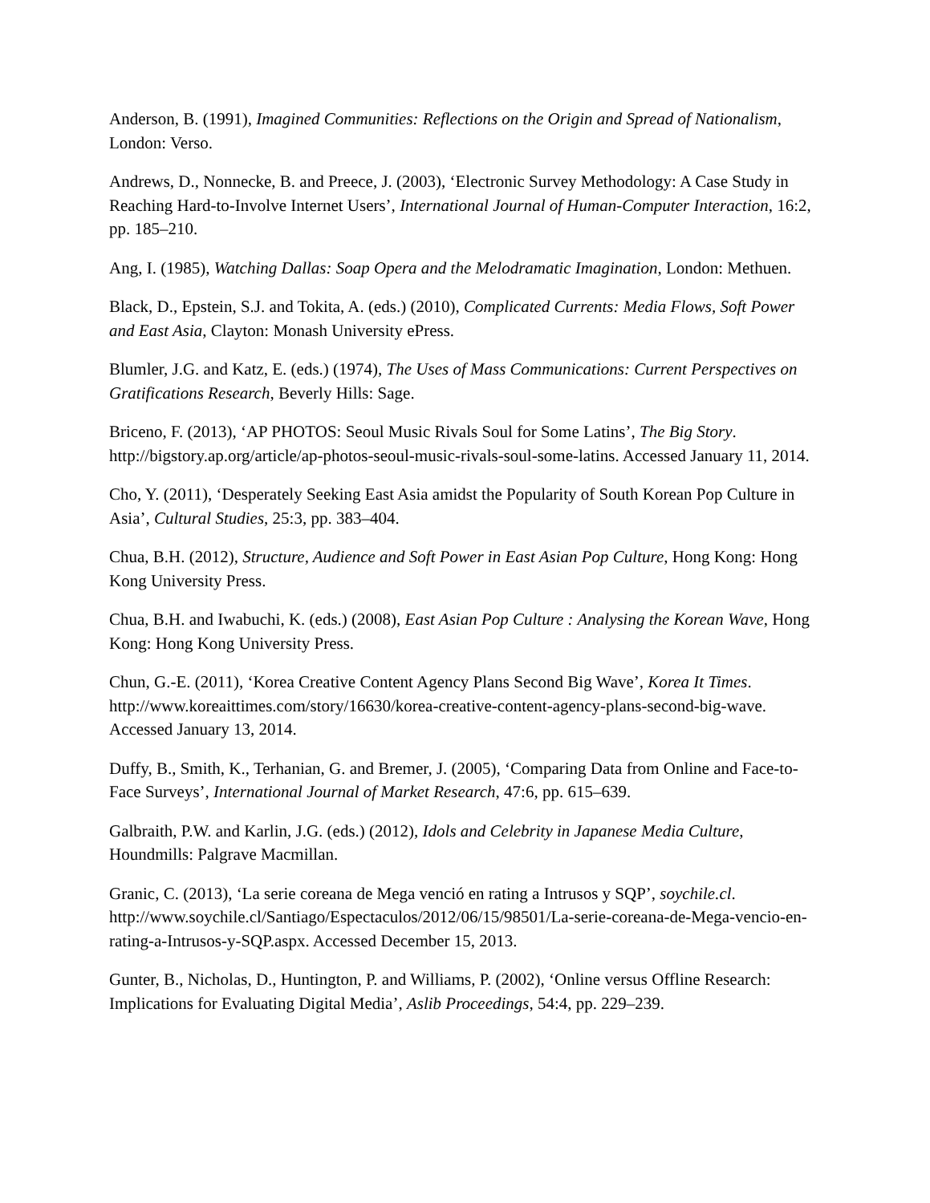Anderson, B. (1991), Imagined Communities: Reflections on the Origin and Spread of Nationalism, London: Verso.
Andrews, D., Nonnecke, B. and Preece, J. (2003), ‘Electronic Survey Methodology: A Case Study in Reaching Hard-to-Involve Internet Users’, International Journal of Human-Computer Interaction, 16:2, pp. 185–210.
Ang, I. (1985), Watching Dallas: Soap Opera and the Melodramatic Imagination, London: Methuen.
Black, D., Epstein, S.J. and Tokita, A. (eds.) (2010), Complicated Currents: Media Flows, Soft Power and East Asia, Clayton: Monash University ePress.
Blumler, J.G. and Katz, E. (eds.) (1974), The Uses of Mass Communications: Current Perspectives on Gratifications Research, Beverly Hills: Sage.
Briceno, F. (2013), ‘AP PHOTOS: Seoul Music Rivals Soul for Some Latins’, The Big Story. http://bigstory.ap.org/article/ap-photos-seoul-music-rivals-soul-some-latins. Accessed January 11, 2014.
Cho, Y. (2011), ‘Desperately Seeking East Asia amidst the Popularity of South Korean Pop Culture in Asia’, Cultural Studies, 25:3, pp. 383–404.
Chua, B.H. (2012), Structure, Audience and Soft Power in East Asian Pop Culture, Hong Kong: Hong Kong University Press.
Chua, B.H. and Iwabuchi, K. (eds.) (2008), East Asian Pop Culture : Analysing the Korean Wave, Hong Kong: Hong Kong University Press.
Chun, G.-E. (2011), ‘Korea Creative Content Agency Plans Second Big Wave’, Korea It Times. http://www.koreaittimes.com/story/16630/korea-creative-content-agency-plans-second-big-wave. Accessed January 13, 2014.
Duffy, B., Smith, K., Terhanian, G. and Bremer, J. (2005), ‘Comparing Data from Online and Face-to-Face Surveys’, International Journal of Market Research, 47:6, pp. 615–639.
Galbraith, P.W. and Karlin, J.G. (eds.) (2012), Idols and Celebrity in Japanese Media Culture, Houndmills: Palgrave Macmillan.
Granic, C. (2013), ‘La serie coreana de Mega venció en rating a Intrusos y SQP’, soychile.cl. http://www.soychile.cl/Santiago/Espectaculos/2012/06/15/98501/La-serie-coreana-de-Mega-vencio-en-rating-a-Intrusos-y-SQP.aspx. Accessed December 15, 2013.
Gunter, B., Nicholas, D., Huntington, P. and Williams, P. (2002), ‘Online versus Offline Research: Implications for Evaluating Digital Media’, Aslib Proceedings, 54:4, pp. 229–239.